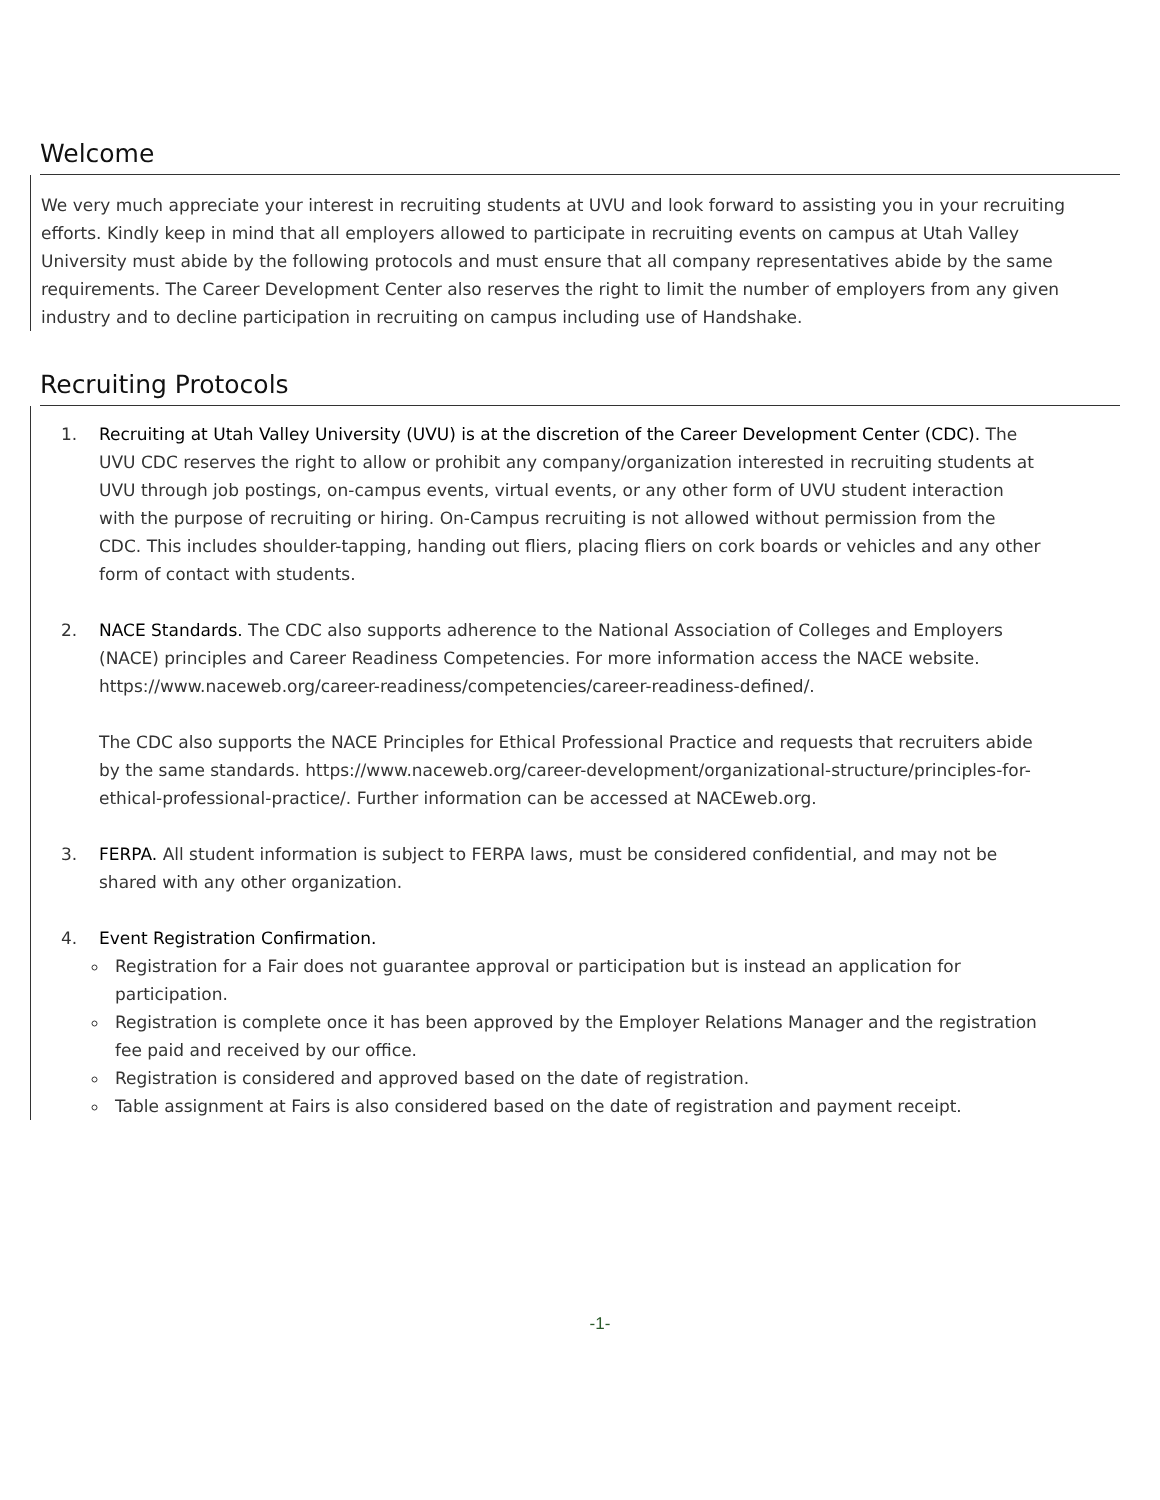Welcome
We very much appreciate your interest in recruiting students at UVU and look forward to assisting you in your recruiting efforts. Kindly keep in mind that all employers allowed to participate in recruiting events on campus at Utah Valley University must abide by the following protocols and must ensure that all company representatives abide by the same requirements. The Career Development Center also reserves the right to limit the number of employers from any given industry and to decline participation in recruiting on campus including use of Handshake.
Recruiting Protocols
1. Recruiting at Utah Valley University (UVU) is at the discretion of the Career Development Center (CDC). The UVU CDC reserves the right to allow or prohibit any company/organization interested in recruiting students at UVU through job postings, on-campus events, virtual events, or any other form of UVU student interaction with the purpose of recruiting or hiring. On-Campus recruiting is not allowed without permission from the CDC. This includes shoulder-tapping, handing out fliers, placing fliers on cork boards or vehicles and any other form of contact with students.
2. NACE Standards. The CDC also supports adherence to the National Association of Colleges and Employers (NACE) principles and Career Readiness Competencies. For more information access the NACE website. https://www.naceweb.org/career-readiness/competencies/career-readiness-defined/.
The CDC also supports the NACE Principles for Ethical Professional Practice and requests that recruiters abide by the same standards. https://www.naceweb.org/career-development/organizational-structure/principles-for-ethical-professional-practice/. Further information can be accessed at NACEweb.org.
3. FERPA. All student information is subject to FERPA laws, must be considered confidential, and may not be shared with any other organization.
4. Event Registration Confirmation.
Registration for a Fair does not guarantee approval or participation but is instead an application for participation.
Registration is complete once it has been approved by the Employer Relations Manager and the registration fee paid and received by our office.
Registration is considered and approved based on the date of registration.
Table assignment at Fairs is also considered based on the date of registration and payment receipt.
-1-